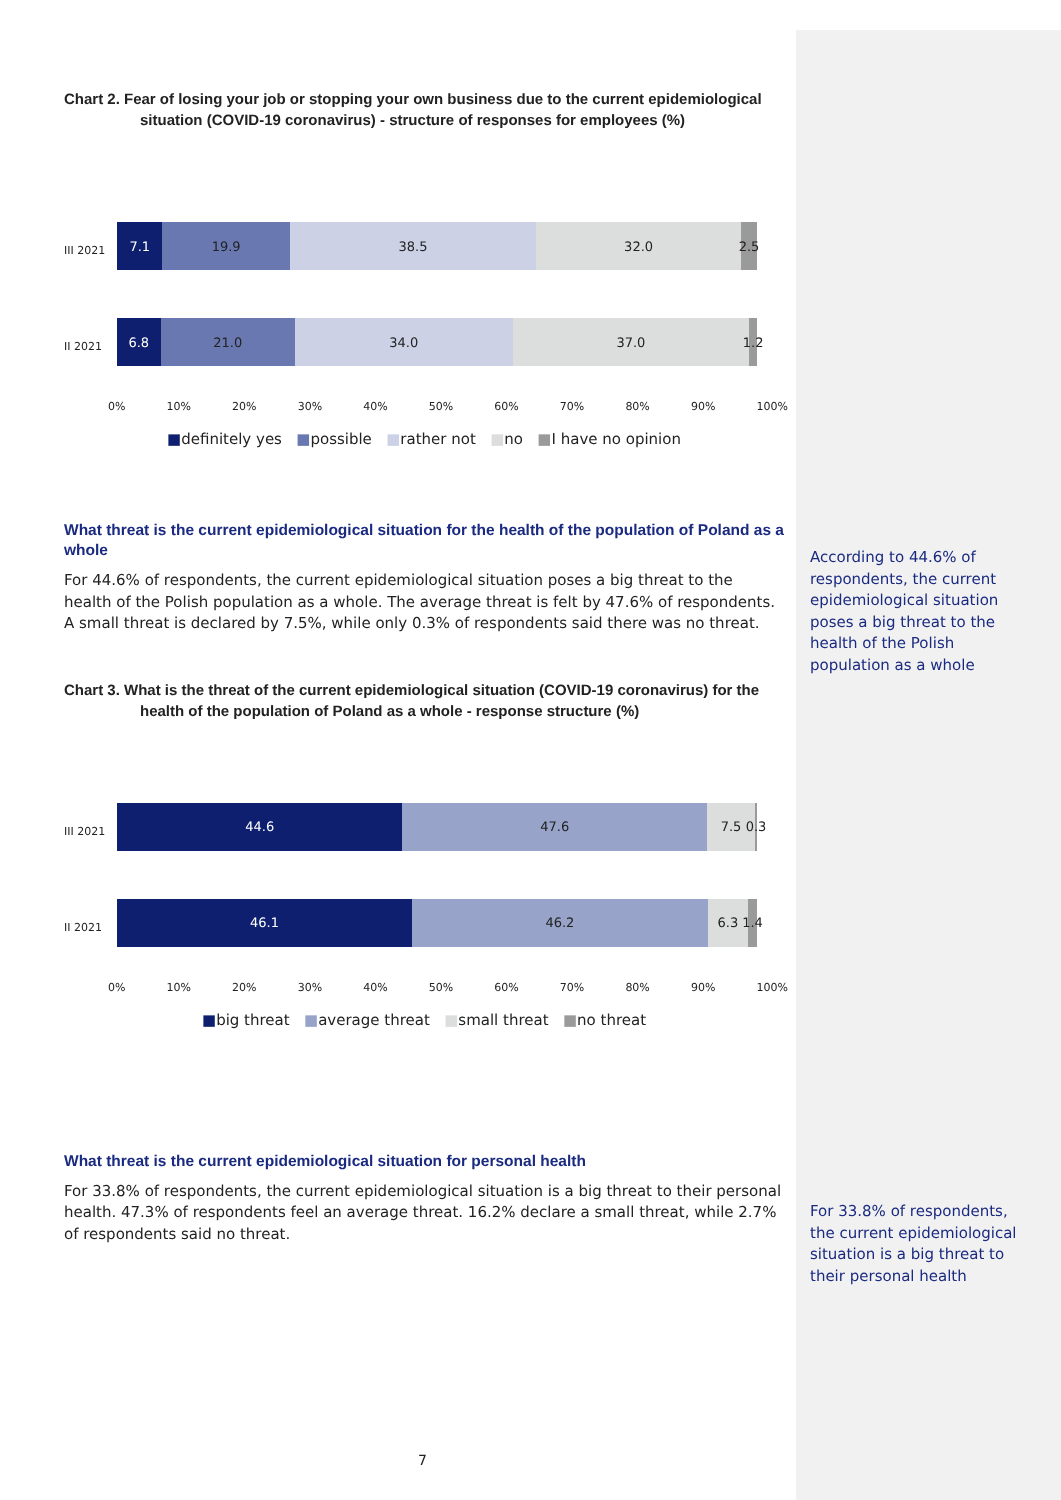Chart 2. Fear of losing your job or stopping your own business due to the current epidemiological
situation (COVID-19 coronavirus) - structure of responses for employees (%)
III 2021
7.1 19.9 38.5 32.0 2.5
II 2021
6.8 21.0 34.0 37.0 1.2
0% 10% 20% 30% 40% 50% 60% 70% 80% 90% 100%
■definitely yes ■possible ■rather not ■no ■I have no opinion
What threat is the current epidemiological situation for the health of the population of Poland as a whole
For 44.6% of respondents, the current epidemiological situation poses a big threat to the health of the Polish population as a whole. The average threat is felt by 47.6% of respondents. A small threat is declared by 7.5%, while only 0.3% of respondents said there was no threat.
Chart 3. What is the threat of the current epidemiological situation (COVID-19 coronavirus) for the
health of the population of Poland as a whole - response structure (%)
III 2021
44.6 47.6 7.5 0.3
II 2021
46.1 46.2 6.3 1.4
0% 10% 20% 30% 40% 50% 60% 70% 80% 90% 100%
■big threat ■average threat ■small threat ■no threat
What threat is the current epidemiological situation for personal health
For 33.8% of respondents, the current epidemiological situation is a big threat to their personal health. 47.3% of respondents feel an average threat. 16.2% declare a small threat, while 2.7% of respondents said no threat.
According to 44.6% of respondents, the current epidemiological situation poses a big threat to the health of the Polish population as a whole
For 33.8% of respondents, the current epidemiological situation is a big threat to their personal health
7